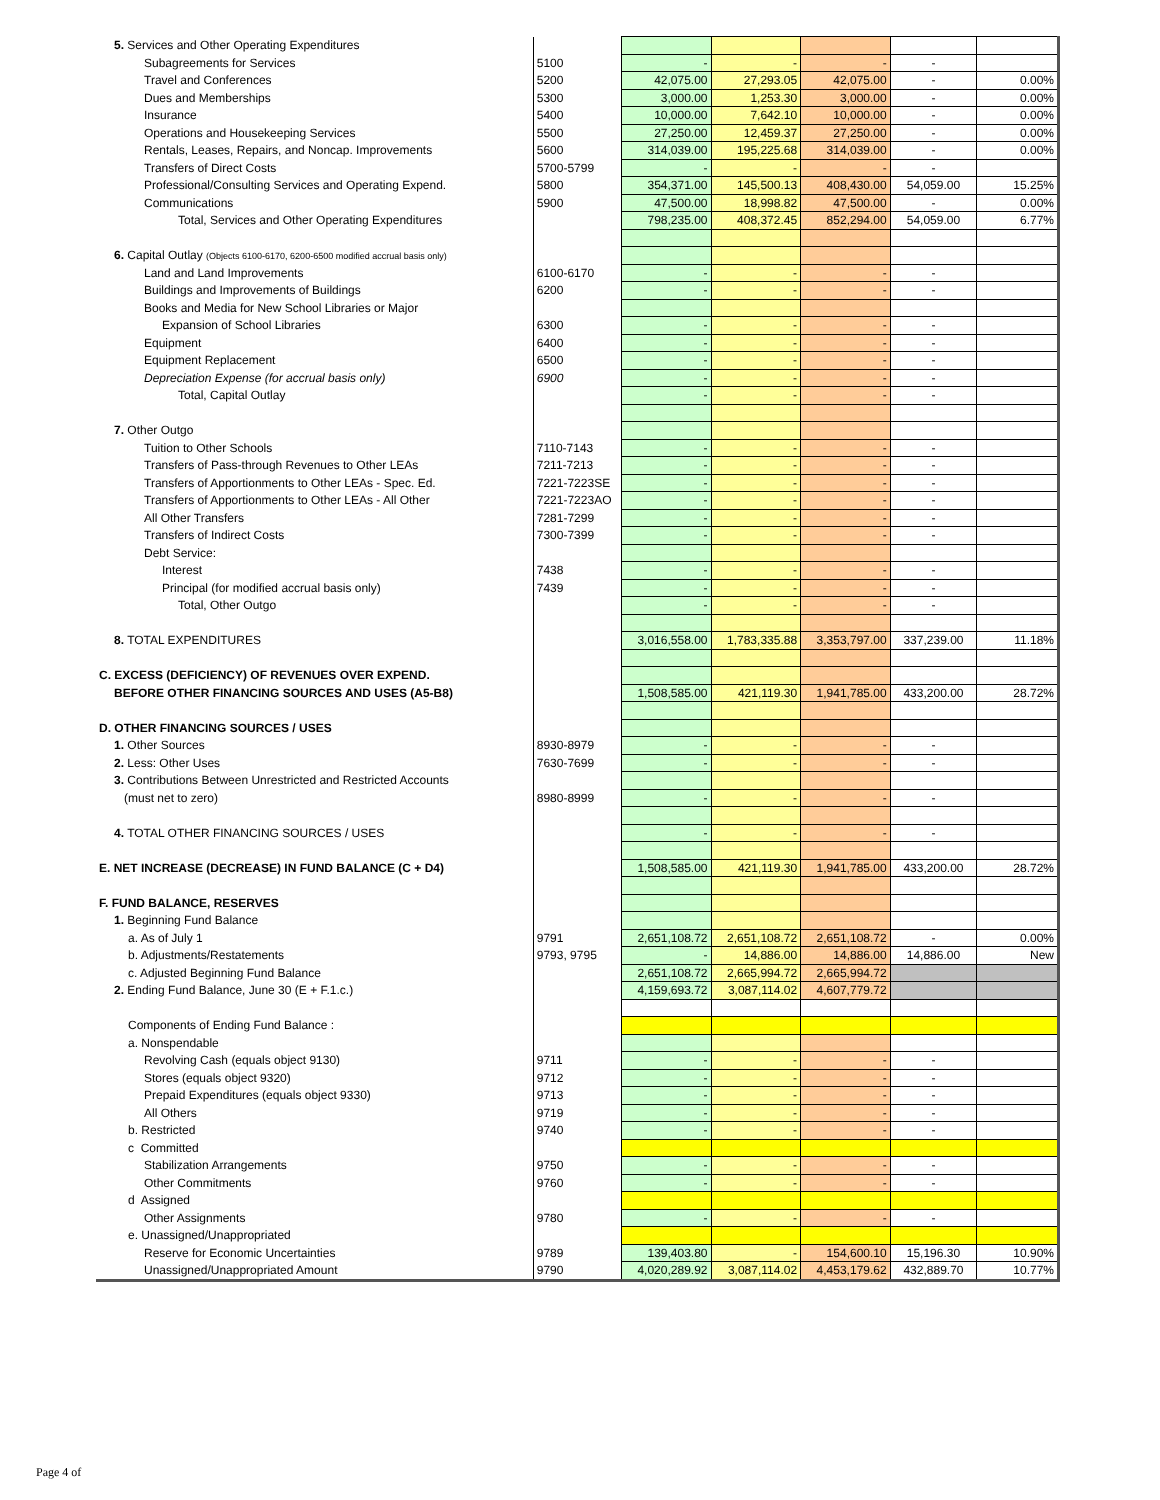| 5. Services and Other Operating Expenditures | | | | | | |
| Subagreements for Services | 5100 | - | - | - | - | |
| Travel and Conferences | 5200 | 42,075.00 | 27,293.05 | 42,075.00 | - | 0.00% |
| Dues and Memberships | 5300 | 3,000.00 | 1,253.30 | 3,000.00 | - | 0.00% |
| Insurance | 5400 | 10,000.00 | 7,642.10 | 10,000.00 | - | 0.00% |
| Operations and Housekeeping Services | 5500 | 27,250.00 | 12,459.37 | 27,250.00 | - | 0.00% |
| Rentals, Leases, Repairs, and Noncap. Improvements | 5600 | 314,039.00 | 195,225.68 | 314,039.00 | - | 0.00% |
| Transfers of Direct Costs | 5700-5799 | - | - | - | - | |
| Professional/Consulting Services and Operating Expend. | 5800 | 354,371.00 | 145,500.13 | 408,430.00 | 54,059.00 | 15.25% |
| Communications | 5900 | 47,500.00 | 18,998.82 | 47,500.00 | - | 0.00% |
| Total, Services and Other Operating Expenditures | | 798,235.00 | 408,372.45 | 852,294.00 | 54,059.00 | 6.77% |
| 6. Capital Outlay (Objects 6100-6170, 6200-6500 modified accrual basis only) | | | | | | |
| Land and Land Improvements | 6100-6170 | - | - | - | - | |
| Buildings and Improvements of Buildings | 6200 | - | - | - | - | |
| Books and Media for New School Libraries or Major | | | | | | |
| Expansion of School Libraries | 6300 | - | - | - | - | |
| Equipment | 6400 | - | - | - | - | |
| Equipment Replacement | 6500 | - | - | - | - | |
| Depreciation Expense (for accrual basis only) | 6900 | - | - | - | - | |
| Total, Capital Outlay | | - | - | - | - | |
| 7. Other Outgo | | | | | | |
| Tuition to Other Schools | 7110-7143 | - | - | - | - | |
| Transfers of Pass-through Revenues to Other LEAs | 7211-7213 | - | - | - | - | |
| Transfers of Apportionments to Other LEAs - Spec. Ed. | 7221-7223SE | - | - | - | - | |
| Transfers of Apportionments to Other LEAs - All Other | 7221-7223AO | - | - | - | - | |
| All Other Transfers | 7281-7299 | - | - | - | - | |
| Transfers of Indirect Costs | 7300-7399 | - | - | - | - | |
| Debt Service: | | | | | | |
| Interest | 7438 | - | - | - | - | |
| Principal (for modified accrual basis only) | 7439 | - | - | - | - | |
| Total, Other Outgo | | - | - | - | - | |
| 8. TOTAL EXPENDITURES | | 3,016,558.00 | 1,783,335.88 | 3,353,797.00 | 337,239.00 | 11.18% |
| C. EXCESS (DEFICIENCY) OF REVENUES OVER EXPEND. | | | | | | |
| BEFORE OTHER FINANCING SOURCES AND USES (A5-B8) | | 1,508,585.00 | 421,119.30 | 1,941,785.00 | 433,200.00 | 28.72% |
| D. OTHER FINANCING SOURCES / USES | | | | | | |
| 1. Other Sources | 8930-8979 | - | - | - | - | |
| 2. Less: Other Uses | 7630-7699 | - | - | - | - | |
| 3. Contributions Between Unrestricted and Restricted Accounts | | | | | | |
| (must net to zero) | 8980-8999 | - | - | - | - | |
| 4. TOTAL OTHER FINANCING SOURCES / USES | | - | - | - | - | |
| E. NET INCREASE (DECREASE) IN FUND BALANCE (C + D4) | | 1,508,585.00 | 421,119.30 | 1,941,785.00 | 433,200.00 | 28.72% |
| F. FUND BALANCE, RESERVES | | | | | | |
| 1. Beginning Fund Balance | | | | | | |
| a. As of July 1 | 9791 | 2,651,108.72 | 2,651,108.72 | 2,651,108.72 | - | 0.00% |
| b. Adjustments/Restatements | 9793, 9795 | - | 14,886.00 | 14,886.00 | 14,886.00 | New |
| c. Adjusted Beginning Fund Balance | | 2,651,108.72 | 2,665,994.72 | 2,665,994.72 | | |
| 2. Ending Fund Balance, June 30 (E + F.1.c.) | | 4,159,693.72 | 3,087,114.02 | 4,607,779.72 | | |
| Components of Ending Fund Balance : | | | | | | |
| a. Nonspendable | | | | | | |
| Revolving Cash (equals object 9130) | 9711 | - | - | - | - | |
| Stores (equals object 9320) | 9712 | - | - | - | - | |
| Prepaid Expenditures (equals object 9330) | 9713 | - | - | - | - | |
| All Others | 9719 | - | - | - | - | |
| b. Restricted | 9740 | - | - | - | - | |
| c Committed | | | | | | |
| Stabilization Arrangements | 9750 | - | - | - | - | |
| Other Commitments | 9760 | - | - | - | - | |
| d Assigned | | | | | | |
| Other Assignments | 9780 | - | - | - | - | |
| e. Unassigned/Unappropriated | | | | | | |
| Reserve for Economic Uncertainties | 9789 | 139,403.80 | - | 154,600.10 | 15,196.30 | 10.90% |
| Unassigned/Unappropriated Amount | 9790 | 4,020,289.92 | 3,087,114.02 | 4,453,179.62 | 432,889.70 | 10.77% |
Page 4 of